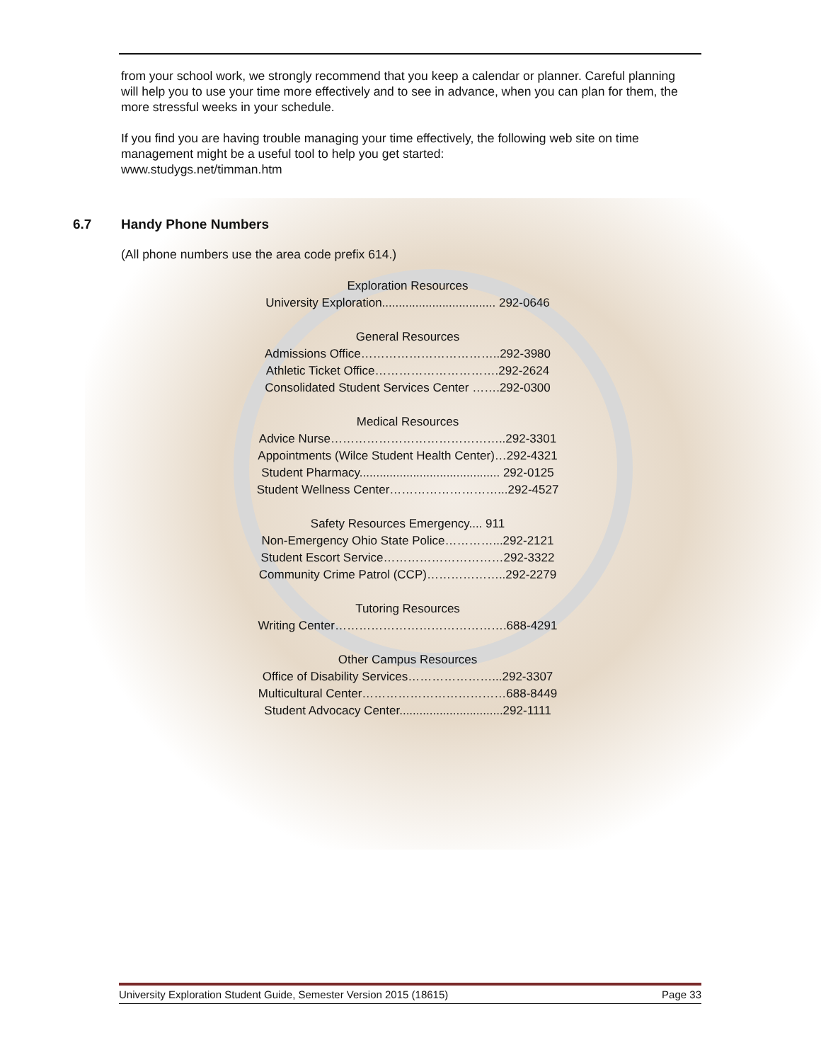from your school work, we strongly recommend that you keep a calendar or planner. Careful planning will help you to use your time more effectively and to see in advance, when you can plan for them, the more stressful weeks in your schedule.
If you find you are having trouble managing your time effectively, the following web site on time management might be a useful tool to help you get started:
www.studygs.net/timman.htm
6.7 Handy Phone Numbers
(All phone numbers use the area code prefix 614.)
Exploration Resources
University Exploration.................................. 292-0646
General Resources
Admissions Office……………………………..292-3980
Athletic Ticket Office………………………….292-2624
Consolidated Student Services Center …….292-0300
Medical Resources
Advice Nurse……………………………………..292-3301
Appointments (Wilce Student Health Center)…292-4321
Student Pharmacy.......................................... 292-0125
Student Wellness Center………………………...292-4527
Safety Resources Emergency.... 911
Non-Emergency Ohio State Police…………...292-2121
Student Escort Service…………………………292-3322
Community Crime Patrol (CCP)………………..292-2279
Tutoring Resources
Writing Center…………………………………….688-4291
Other Campus Resources
Office of Disability Services…………………...292-3307
Multicultural Center………………………………688-8449
Student Advocacy Center...............................292-1111
University Exploration Student Guide, Semester Version 2015 (18615) Page 33